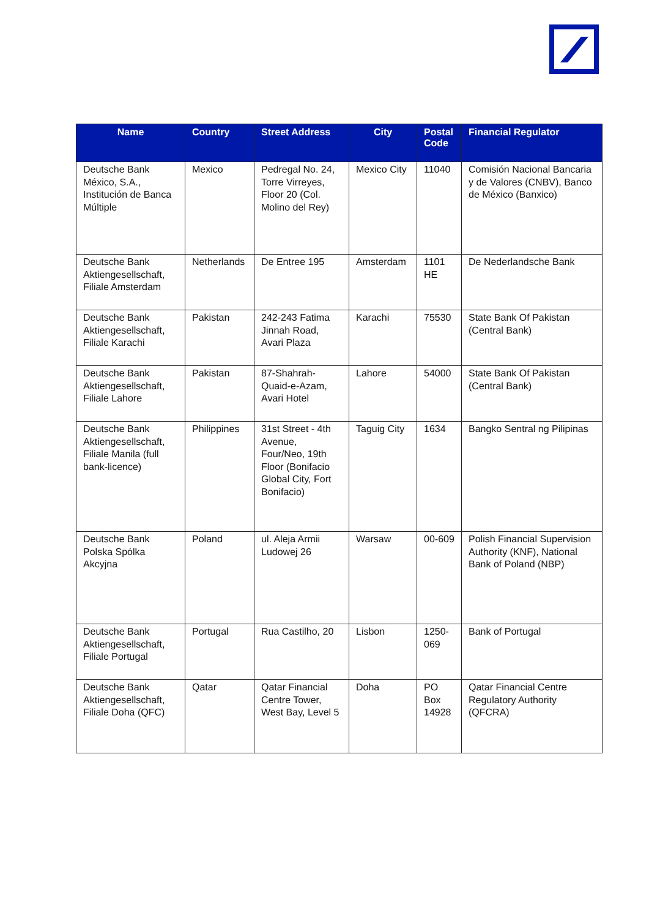| Name | Country | Street Address | City | Postal Code | Financial Regulator |
| --- | --- | --- | --- | --- | --- |
| Deutsche Bank México, S.A., Institución de Banca Múltiple | Mexico | Pedregal No. 24, Torre Virreyes, Floor 20 (Col. Molino del Rey) | Mexico City | 11040 | Comisión Nacional Bancaria y de Valores (CNBV), Banco de México (Banxico) |
| Deutsche Bank Aktiengesellschaft, Filiale Amsterdam | Netherlands | De Entree 195 | Amsterdam | 1101 HE | De Nederlandsche Bank |
| Deutsche Bank Aktiengesellschaft, Filiale Karachi | Pakistan | 242-243 Fatima Jinnah Road, Avari Plaza | Karachi | 75530 | State Bank Of Pakistan (Central Bank) |
| Deutsche Bank Aktiengesellschaft, Filiale Lahore | Pakistan | 87-Shahrah-Quaid-e-Azam, Avari Hotel | Lahore | 54000 | State Bank Of Pakistan (Central Bank) |
| Deutsche Bank Aktiengesellschaft, Filiale Manila (full bank-licence) | Philippines | 31st Street - 4th Avenue, Four/Neo, 19th Floor (Bonifacio Global City, Fort Bonifacio) | Taguig City | 1634 | Bangko Sentral ng Pilipinas |
| Deutsche Bank Polska Spólka Akcyjna | Poland | ul. Aleja Armii Ludowej 26 | Warsaw | 00-609 | Polish Financial Supervision Authority (KNF), National Bank of Poland (NBP) |
| Deutsche Bank Aktiengesellschaft, Filiale Portugal | Portugal | Rua Castilho, 20 | Lisbon | 1250-069 | Bank of Portugal |
| Deutsche Bank Aktiengesellschaft, Filiale Doha (QFC) | Qatar | Qatar Financial Centre Tower, West Bay, Level 5 | Doha | PO Box 14928 | Qatar Financial Centre Regulatory Authority (QFCRA) |